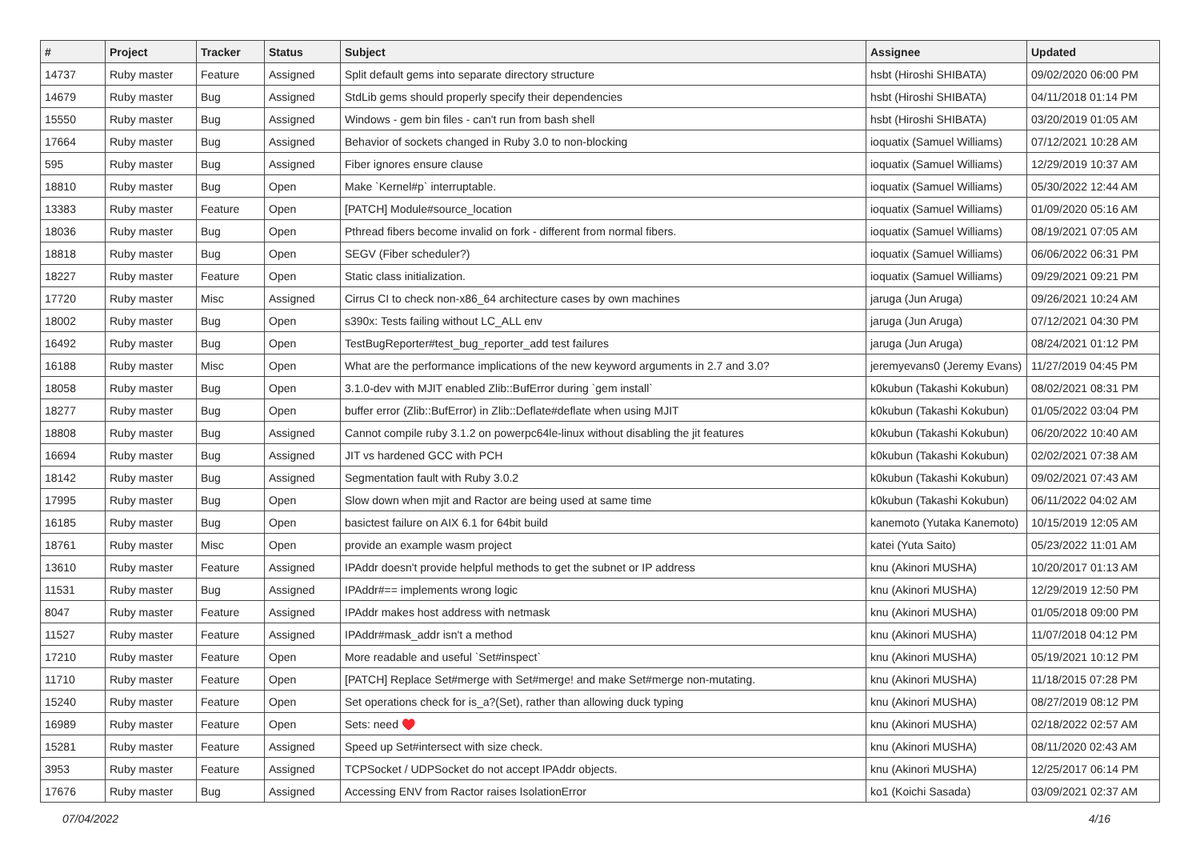| # | Project | Tracker | Status | Subject | Assignee | Updated |
| --- | --- | --- | --- | --- | --- | --- |
| 14737 | Ruby master | Feature | Assigned | Split default gems into separate directory structure | hsbt (Hiroshi SHIBATA) | 09/02/2020 06:00 PM |
| 14679 | Ruby master | Bug | Assigned | StdLib gems should properly specify their dependencies | hsbt (Hiroshi SHIBATA) | 04/11/2018 01:14 PM |
| 15550 | Ruby master | Bug | Assigned | Windows - gem bin files - can't run from bash shell | hsbt (Hiroshi SHIBATA) | 03/20/2019 01:05 AM |
| 17664 | Ruby master | Bug | Assigned | Behavior of sockets changed in Ruby 3.0 to non-blocking | ioquatix (Samuel Williams) | 07/12/2021 10:28 AM |
| 595 | Ruby master | Bug | Assigned | Fiber ignores ensure clause | ioquatix (Samuel Williams) | 12/29/2019 10:37 AM |
| 18810 | Ruby master | Bug | Open | Make `Kernel#p` interruptable. | ioquatix (Samuel Williams) | 05/30/2022 12:44 AM |
| 13383 | Ruby master | Feature | Open | [PATCH] Module#source_location | ioquatix (Samuel Williams) | 01/09/2020 05:16 AM |
| 18036 | Ruby master | Bug | Open | Pthread fibers become invalid on fork - different from normal fibers. | ioquatix (Samuel Williams) | 08/19/2021 07:05 AM |
| 18818 | Ruby master | Bug | Open | SEGV (Fiber scheduler?) | ioquatix (Samuel Williams) | 06/06/2022 06:31 PM |
| 18227 | Ruby master | Feature | Open | Static class initialization. | ioquatix (Samuel Williams) | 09/29/2021 09:21 PM |
| 17720 | Ruby master | Misc | Assigned | Cirrus CI to check non-x86_64 architecture cases by own machines | jaruga (Jun Aruga) | 09/26/2021 10:24 AM |
| 18002 | Ruby master | Bug | Open | s390x: Tests failing without LC_ALL env | jaruga (Jun Aruga) | 07/12/2021 04:30 PM |
| 16492 | Ruby master | Bug | Open | TestBugReporter#test_bug_reporter_add test failures | jaruga (Jun Aruga) | 08/24/2021 01:12 PM |
| 16188 | Ruby master | Misc | Open | What are the performance implications of the new keyword arguments in 2.7 and 3.0? | jeremyevans0 (Jeremy Evans) | 11/27/2019 04:45 PM |
| 18058 | Ruby master | Bug | Open | 3.1.0-dev with MJIT enabled Zlib::BufError during `gem install` | k0kubun (Takashi Kokubun) | 08/02/2021 08:31 PM |
| 18277 | Ruby master | Bug | Open | buffer error (Zlib::BufError) in Zlib::Deflate#deflate when using MJIT | k0kubun (Takashi Kokubun) | 01/05/2022 03:04 PM |
| 18808 | Ruby master | Bug | Assigned | Cannot compile ruby 3.1.2 on powerpc64le-linux without disabling the jit features | k0kubun (Takashi Kokubun) | 06/20/2022 10:40 AM |
| 16694 | Ruby master | Bug | Assigned | JIT vs hardened GCC with PCH | k0kubun (Takashi Kokubun) | 02/02/2021 07:38 AM |
| 18142 | Ruby master | Bug | Assigned | Segmentation fault with Ruby 3.0.2 | k0kubun (Takashi Kokubun) | 09/02/2021 07:43 AM |
| 17995 | Ruby master | Bug | Open | Slow down when mjit and Ractor are being used at same time | k0kubun (Takashi Kokubun) | 06/11/2022 04:02 AM |
| 16185 | Ruby master | Bug | Open | basictest failure on AIX 6.1 for 64bit build | kanemoto (Yutaka Kanemoto) | 10/15/2019 12:05 AM |
| 18761 | Ruby master | Misc | Open | provide an example wasm project | katei (Yuta Saito) | 05/23/2022 11:01 AM |
| 13610 | Ruby master | Feature | Assigned | IPAddr doesn't provide helpful methods to get the subnet or IP address | knu (Akinori MUSHA) | 10/20/2017 01:13 AM |
| 11531 | Ruby master | Bug | Assigned | IPAddr#== implements wrong logic | knu (Akinori MUSHA) | 12/29/2019 12:50 PM |
| 8047 | Ruby master | Feature | Assigned | IPAddr makes host address with netmask | knu (Akinori MUSHA) | 01/05/2018 09:00 PM |
| 11527 | Ruby master | Feature | Assigned | IPAddr#mask_addr isn't a method | knu (Akinori MUSHA) | 11/07/2018 04:12 PM |
| 17210 | Ruby master | Feature | Open | More readable and useful `Set#inspect` | knu (Akinori MUSHA) | 05/19/2021 10:12 PM |
| 11710 | Ruby master | Feature | Open | [PATCH] Replace Set#merge with Set#merge! and make Set#merge non-mutating. | knu (Akinori MUSHA) | 11/18/2015 07:28 PM |
| 15240 | Ruby master | Feature | Open | Set operations check for is_a?(Set), rather than allowing duck typing | knu (Akinori MUSHA) | 08/27/2019 08:12 PM |
| 16989 | Ruby master | Feature | Open | Sets: need ♥️ | knu (Akinori MUSHA) | 02/18/2022 02:57 AM |
| 15281 | Ruby master | Feature | Assigned | Speed up Set#intersect with size check. | knu (Akinori MUSHA) | 08/11/2020 02:43 AM |
| 3953 | Ruby master | Feature | Assigned | TCPSocket / UDPSocket do not accept IPAddr objects. | knu (Akinori MUSHA) | 12/25/2017 06:14 PM |
| 17676 | Ruby master | Bug | Assigned | Accessing ENV from Ractor raises IsolationError | ko1 (Koichi Sasada) | 03/09/2021 02:37 AM |
07/04/2022 4/16